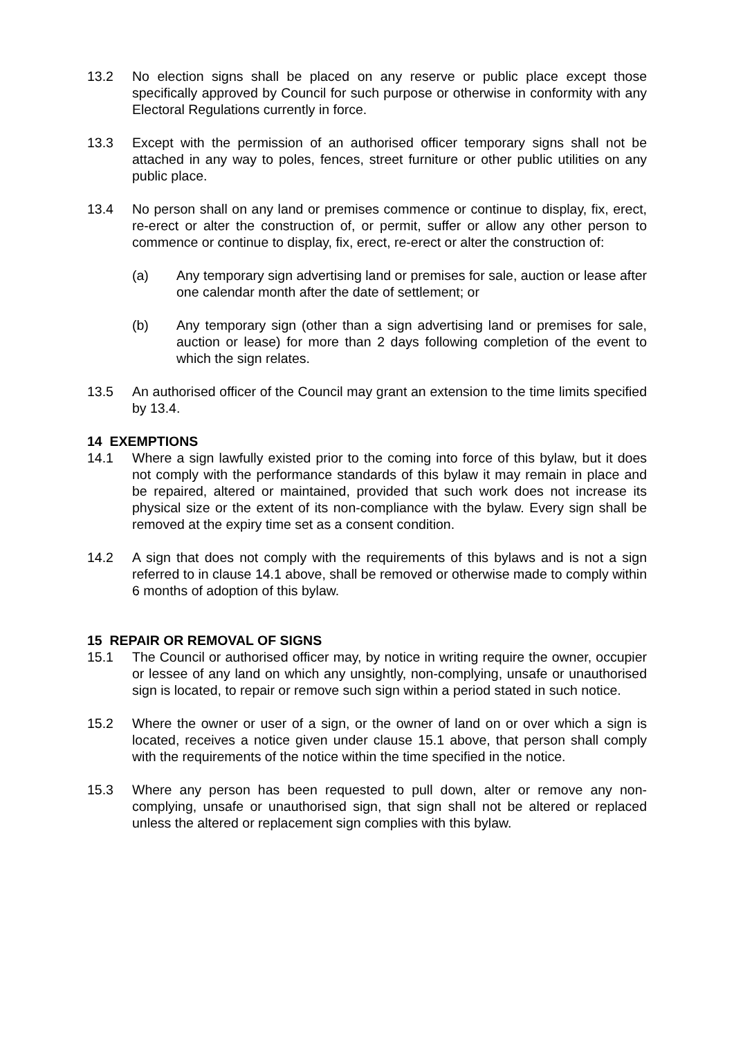13.2 No election signs shall be placed on any reserve or public place except those specifically approved by Council for such purpose or otherwise in conformity with any Electoral Regulations currently in force.
13.3 Except with the permission of an authorised officer temporary signs shall not be attached in any way to poles, fences, street furniture or other public utilities on any public place.
13.4 No person shall on any land or premises commence or continue to display, fix, erect, re-erect or alter the construction of, or permit, suffer or allow any other person to commence or continue to display, fix, erect, re-erect or alter the construction of:
(a) Any temporary sign advertising land or premises for sale, auction or lease after one calendar month after the date of settlement; or
(b) Any temporary sign (other than a sign advertising land or premises for sale, auction or lease) for more than 2 days following completion of the event to which the sign relates.
13.5 An authorised officer of the Council may grant an extension to the time limits specified by 13.4.
14 EXEMPTIONS
14.1 Where a sign lawfully existed prior to the coming into force of this bylaw, but it does not comply with the performance standards of this bylaw it may remain in place and be repaired, altered or maintained, provided that such work does not increase its physical size or the extent of its non-compliance with the bylaw. Every sign shall be removed at the expiry time set as a consent condition.
14.2 A sign that does not comply with the requirements of this bylaws and is not a sign referred to in clause 14.1 above, shall be removed or otherwise made to comply within 6 months of adoption of this bylaw.
15 REPAIR OR REMOVAL OF SIGNS
15.1 The Council or authorised officer may, by notice in writing require the owner, occupier or lessee of any land on which any unsightly, non-complying, unsafe or unauthorised sign is located, to repair or remove such sign within a period stated in such notice.
15.2 Where the owner or user of a sign, or the owner of land on or over which a sign is located, receives a notice given under clause 15.1 above, that person shall comply with the requirements of the notice within the time specified in the notice.
15.3 Where any person has been requested to pull down, alter or remove any non-complying, unsafe or unauthorised sign, that sign shall not be altered or replaced unless the altered or replacement sign complies with this bylaw.